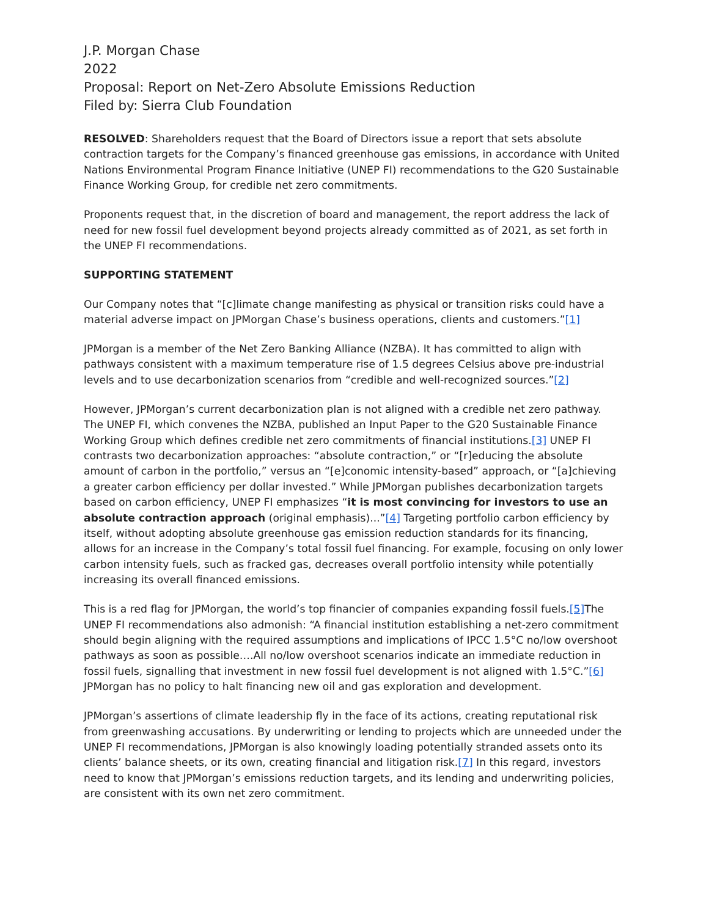J.P. Morgan Chase
2022
Proposal: Report on Net-Zero Absolute Emissions Reduction
Filed by: Sierra Club Foundation
RESOLVED: Shareholders request that the Board of Directors issue a report that sets absolute contraction targets for the Company’s financed greenhouse gas emissions, in accordance with United Nations Environmental Program Finance Initiative (UNEP FI) recommendations to the G20 Sustainable Finance Working Group, for credible net zero commitments.
Proponents request that, in the discretion of board and management, the report address the lack of need for new fossil fuel development beyond projects already committed as of 2021, as set forth in the UNEP FI recommendations.
SUPPORTING STATEMENT
Our Company notes that “[c]limate change manifesting as physical or transition risks could have a material adverse impact on JPMorgan Chase’s business operations, clients and customers.”[1]
JPMorgan is a member of the Net Zero Banking Alliance (NZBA). It has committed to align with pathways consistent with a maximum temperature rise of 1.5 degrees Celsius above pre-industrial levels and to use decarbonization scenarios from “credible and well-recognized sources.”[2]
However, JPMorgan’s current decarbonization plan is not aligned with a credible net zero pathway. The UNEP FI, which convenes the NZBA, published an Input Paper to the G20 Sustainable Finance Working Group which defines credible net zero commitments of financial institutions.[3] UNEP FI contrasts two decarbonization approaches: “absolute contraction,” or “[r]educing the absolute amount of carbon in the portfolio,” versus an “[e]conomic intensity-based” approach, or “[a]chieving a greater carbon efficiency per dollar invested.” While JPMorgan publishes decarbonization targets based on carbon efficiency, UNEP FI emphasizes “it is most convincing for investors to use an absolute contraction approach (original emphasis)...”[4] Targeting portfolio carbon efficiency by itself, without adopting absolute greenhouse gas emission reduction standards for its financing, allows for an increase in the Company’s total fossil fuel financing. For example, focusing on only lower carbon intensity fuels, such as fracked gas, decreases overall portfolio intensity while potentially increasing its overall financed emissions.
This is a red flag for JPMorgan, the world’s top financier of companies expanding fossil fuels.[5] The UNEP FI recommendations also admonish: “A financial institution establishing a net-zero commitment should begin aligning with the required assumptions and implications of IPCC 1.5°C no/low overshoot pathways as soon as possible….All no/low overshoot scenarios indicate an immediate reduction in fossil fuels, signalling that investment in new fossil fuel development is not aligned with 1.5°C.”[6] JPMorgan has no policy to halt financing new oil and gas exploration and development.
JPMorgan’s assertions of climate leadership fly in the face of its actions, creating reputational risk from greenwashing accusations. By underwriting or lending to projects which are unneeded under the UNEP FI recommendations, JPMorgan is also knowingly loading potentially stranded assets onto its clients’ balance sheets, or its own, creating financial and litigation risk.[7] In this regard, investors need to know that JPMorgan’s emissions reduction targets, and its lending and underwriting policies, are consistent with its own net zero commitment.